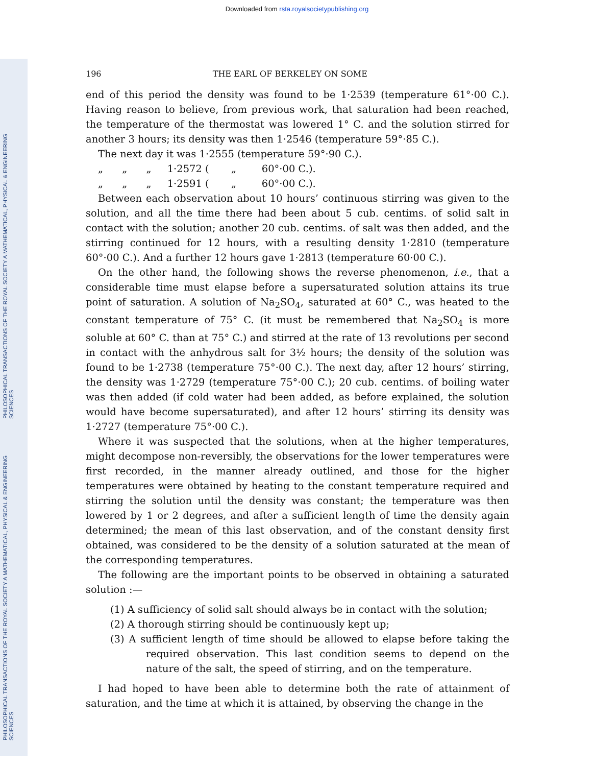Downloaded from rsta.royalsocietypublishing.org
PHILOSOPHICAL TRANSACTIONS OF THE ROYAL SOCIETY A MATHEMATICAL, PHYSICAL & ENGINEERING SCIENCES
PHILOSOPHICAL TRANSACTIONS OF THE ROYAL SOCIETY A MATHEMATICAL, PHYSICAL & ENGINEERING SCIENCES
196 THE EARL OF BERKELEY ON SOME
end of this period the density was found to be 1·2539 (temperature 61°·00 C.). Having reason to believe, from previous work, that saturation had been reached, the temperature of the thermostat was lowered 1° C. and the solution stirred for another 3 hours; its density was then 1·2546 (temperature 59°·85 C.).
The next day it was 1·2555 (temperature 59°·90 C.).
„ „ „ 1·2572 ( „ 60°·00 C.).
„ „ „ 1·2591 ( „ 60°·00 C.).
Between each observation about 10 hours’ continuous stirring was given to the solution, and all the time there had been about 5 cub. centims. of solid salt in contact with the solution; another 20 cub. centims. of salt was then added, and the stirring continued for 12 hours, with a resulting density 1·2810 (temperature 60°·00 C.). And a further 12 hours gave 1·2813 (temperature 60·00 C.).
On the other hand, the following shows the reverse phenomenon, i.e., that a considerable time must elapse before a supersaturated solution attains its true point of saturation. A solution of Na<sub>2</sub>SO<sub>4</sub>, saturated at 60° C., was heated to the constant temperature of 75° C. (it must be remembered that Na<sub>2</sub>SO<sub>4</sub> is more soluble at 60° C. than at 75° C.) and stirred at the rate of 13 revolutions per second in contact with the anhydrous salt for 3½ hours; the density of the solution was found to be 1·2738 (temperature 75°·00 C.). The next day, after 12 hours’ stirring, the density was 1·2729 (temperature 75°·00 C.); 20 cub. centims. of boiling water was then added (if cold water had been added, as before explained, the solution would have become supersaturated), and after 12 hours’ stirring its density was 1·2727 (temperature 75°·00 C.).
Where it was suspected that the solutions, when at the higher temperatures, might decompose non-reversibly, the observations for the lower temperatures were first recorded, in the manner already outlined, and those for the higher temperatures were obtained by heating to the constant temperature required and stirring the solution until the density was constant; the temperature was then lowered by 1 or 2 degrees, and after a sufficient length of time the density again determined; the mean of this last observation, and of the constant density first obtained, was considered to be the density of a solution saturated at the mean of the corresponding temperatures.
The following are the important points to be observed in obtaining a saturated solution :—
(1) A sufficiency of solid salt should always be in contact with the solution;
(2) A thorough stirring should be continuously kept up;
(3) A sufficient length of time should be allowed to elapse before taking the required observation. This last condition seems to depend on the nature of the salt, the speed of stirring, and on the temperature.
I had hoped to have been able to determine both the rate of attainment of saturation, and the time at which it is attained, by observing the change in the